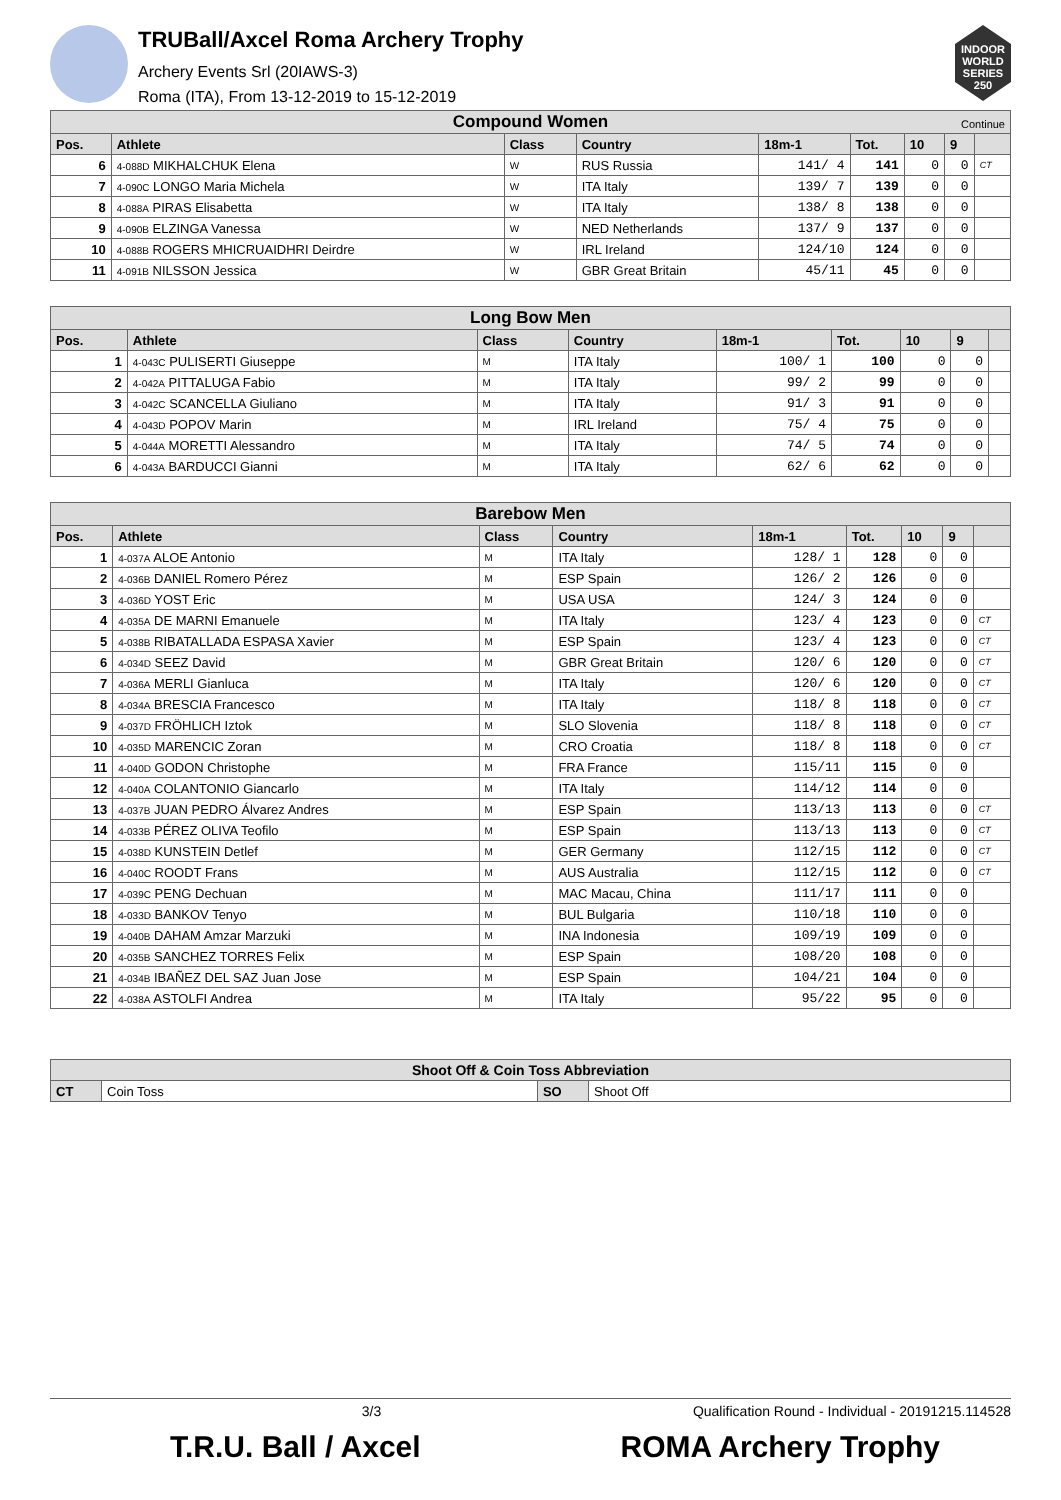TRUBall/Axcel Roma Archery Trophy
Archery Events Srl (20IAWS-3)
Roma (ITA), From 13-12-2019 to 15-12-2019
INDOOR WORLD SERIES 250
| Compound Women Continue | | | | | | | | |
| Pos. | Athlete | Class | Country | 18m-1 | Tot. | 10 | 9 | |
| 6 | 4-088D MIKHALCHUK Elena | W | RUS Russia | 141/ 4 | 141 | 0 | 0 | CT |
| 7 | 4-090C LONGO Maria Michela | W | ITA Italy | 139/ 7 | 139 | 0 | 0 | |
| 8 | 4-088A PIRAS Elisabetta | W | ITA Italy | 138/ 8 | 138 | 0 | 0 | |
| 9 | 4-090B ELZINGA Vanessa | W | NED Netherlands | 137/ 9 | 137 | 0 | 0 | |
| 10 | 4-088B ROGERS MHICRUAIDHRI Deirdre | W | IRL Ireland | 124/10 | 124 | 0 | 0 | |
| 11 | 4-091B NILSSON Jessica | W | GBR Great Britain | 45/11 | 45 | 0 | 0 | |
| Long Bow Men | | | | | | | | |
| Pos. | Athlete | Class | Country | 18m-1 | Tot. | 10 | 9 | |
| 1 | 4-043C PULISERTI Giuseppe | M | ITA Italy | 100/ 1 | 100 | 0 | 0 | |
| 2 | 4-042A PITTALUGA Fabio | M | ITA Italy | 99/ 2 | 99 | 0 | 0 | |
| 3 | 4-042C SCANCELLA Giuliano | M | ITA Italy | 91/ 3 | 91 | 0 | 0 | |
| 4 | 4-043D POPOV Marin | M | IRL Ireland | 75/ 4 | 75 | 0 | 0 | |
| 5 | 4-044A MORETTI Alessandro | M | ITA Italy | 74/ 5 | 74 | 0 | 0 | |
| 6 | 4-043A BARDUCCI Gianni | M | ITA Italy | 62/ 6 | 62 | 0 | 0 | |
| Barebow Men | | | | | | | | |
| Pos. | Athlete | Class | Country | 18m-1 | Tot. | 10 | 9 | |
| 1 | 4-037A ALOE Antonio | M | ITA Italy | 128/ 1 | 128 | 0 | 0 | |
| 2 | 4-036B DANIEL Romero Pérez | M | ESP Spain | 126/ 2 | 126 | 0 | 0 | |
| 3 | 4-036D YOST Eric | M | USA USA | 124/ 3 | 124 | 0 | 0 | |
| 4 | 4-035A DE MARNI Emanuele | M | ITA Italy | 123/ 4 | 123 | 0 | 0 | CT |
| 5 | 4-038B RIBATALLADA ESPASA Xavier | M | ESP Spain | 123/ 4 | 123 | 0 | 0 | CT |
| 6 | 4-034D SEEZ David | M | GBR Great Britain | 120/ 6 | 120 | 0 | 0 | CT |
| 7 | 4-036A MERLI Gianluca | M | ITA Italy | 120/ 6 | 120 | 0 | 0 | CT |
| 8 | 4-034A BRESCIA Francesco | M | ITA Italy | 118/ 8 | 118 | 0 | 0 | CT |
| 9 | 4-037D FRÖHLICH Iztok | M | SLO Slovenia | 118/ 8 | 118 | 0 | 0 | CT |
| 10 | 4-035D MARENCIC Zoran | M | CRO Croatia | 118/ 8 | 118 | 0 | 0 | CT |
| 11 | 4-040D GODON Christophe | M | FRA France | 115/11 | 115 | 0 | 0 | |
| 12 | 4-040A COLANTONIO Giancarlo | M | ITA Italy | 114/12 | 114 | 0 | 0 | |
| 13 | 4-037B JUAN PEDRO Álvarez Andres | M | ESP Spain | 113/13 | 113 | 0 | 0 | CT |
| 14 | 4-033B PÉREZ OLIVA Teofilo | M | ESP Spain | 113/13 | 113 | 0 | 0 | CT |
| 15 | 4-038D KUNSTEIN Detlef | M | GER Germany | 112/15 | 112 | 0 | 0 | CT |
| 16 | 4-040C ROODT Frans | M | AUS Australia | 112/15 | 112 | 0 | 0 | CT |
| 17 | 4-039C PENG Dechuan | M | MAC Macau, China | 111/17 | 111 | 0 | 0 | |
| 18 | 4-033D BANKOV Tenyo | M | BUL Bulgaria | 110/18 | 110 | 0 | 0 | |
| 19 | 4-040B DAHAM Amzar Marzuki | M | INA Indonesia | 109/19 | 109 | 0 | 0 | |
| 20 | 4-035B SANCHEZ TORRES Felix | M | ESP Spain | 108/20 | 108 | 0 | 0 | |
| 21 | 4-034B IBAÑEZ DEL SAZ Juan Jose | M | ESP Spain | 104/21 | 104 | 0 | 0 | |
| 22 | 4-038A ASTOLFI Andrea | M | ITA Italy | 95/22 | 95 | 0 | 0 | |
| Shoot Off & Coin Toss Abbreviation | | | |
| --- | --- | --- | --- |
| CT | Coin Toss | SO | Shoot Off |
3/3 Qualification Round - Individual - 20191215.114528
T.R.U. Ball / Axcel ROMA Archery Trophy